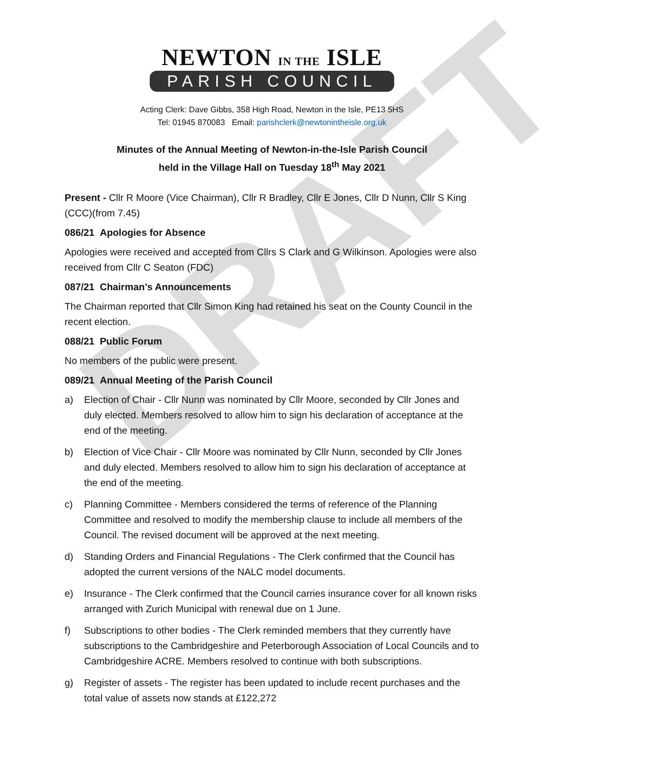DRAFT
NEWTON IN THE ISLE
PARISH COUNCIL
Acting Clerk: Dave Gibbs, 358 High Road, Newton in the Isle, PE13 5HS
Tel: 01945 870083 Email: parishclerk@newtonintheisle.org.uk
Minutes of the Annual Meeting of Newton-in-the-Isle Parish Council
held in the Village Hall on Tuesday 18<sup>th</sup> May 2021
Present - Cllr R Moore (Vice Chairman), Cllr R Bradley, Cllr E Jones, Cllr D Nunn, Cllr S King (CCC)(from 7.45)
086/21 Apologies for Absence
Apologies were received and accepted from Cllrs S Clark and G Wilkinson. Apologies were also received from Cllr C Seaton (FDC)
087/21 Chairman’s Announcements
The Chairman reported that Cllr Simon King had retained his seat on the County Council in the recent election.
088/21 Public Forum
No members of the public were present.
089/21 Annual Meeting of the Parish Council
a) Election of Chair - Cllr Nunn was nominated by Cllr Moore, seconded by Cllr Jones and duly elected. Members resolved to allow him to sign his declaration of acceptance at the end of the meeting.
b) Election of Vice Chair - Cllr Moore was nominated by Cllr Nunn, seconded by Cllr Jones and duly elected. Members resolved to allow him to sign his declaration of acceptance at the end of the meeting.
c) Planning Committee - Members considered the terms of reference of the Planning Committee and resolved to modify the membership clause to include all members of the Council. The revised document will be approved at the next meeting.
d) Standing Orders and Financial Regulations - The Clerk confirmed that the Council has adopted the current versions of the NALC model documents.
e) Insurance - The Clerk confirmed that the Council carries insurance cover for all known risks arranged with Zurich Municipal with renewal due on 1 June.
f) Subscriptions to other bodies - The Clerk reminded members that they currently have subscriptions to the Cambridgeshire and Peterborough Association of Local Councils and to Cambridgeshire ACRE. Members resolved to continue with both subscriptions.
g) Register of assets - The register has been updated to include recent purchases and the total value of assets now stands at £122,272